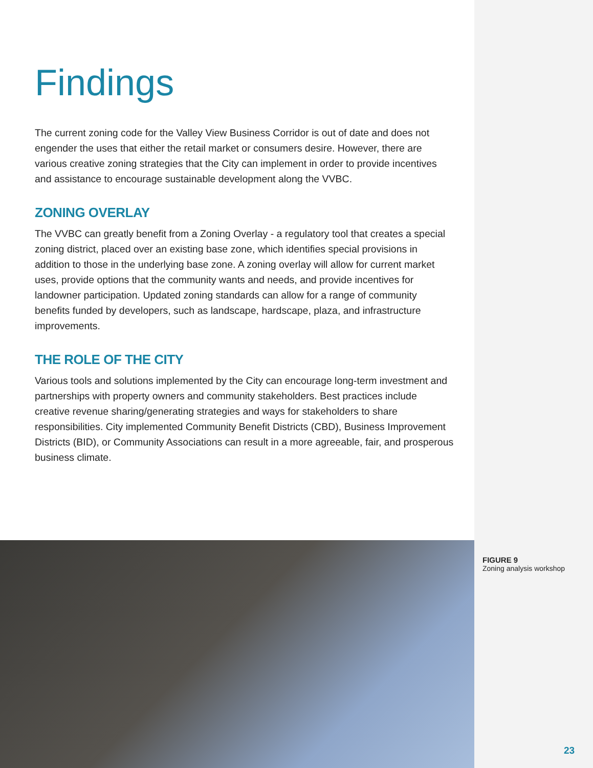Findings
The current zoning code for the Valley View Business Corridor is out of date and does not engender the uses that either the retail market or consumers desire. However, there are various creative zoning strategies that the City can implement in order to provide incentives and assistance to encourage sustainable development along the VVBC.
ZONING OVERLAY
The VVBC can greatly benefit from a Zoning Overlay - a regulatory tool that creates a special zoning district, placed over an existing base zone, which identifies special provisions in addition to those in the underlying base zone. A zoning overlay will allow for current market uses, provide options that the community wants and needs, and provide incentives for landowner participation. Updated zoning standards can allow for a range of community benefits funded by developers, such as landscape, hardscape, plaza, and infrastructure improvements.
THE ROLE OF THE CITY
Various tools and solutions implemented by the City can encourage long-term investment and partnerships with property owners and community stakeholders. Best practices include creative revenue sharing/generating strategies and ways for stakeholders to share responsibilities. City implemented Community Benefit Districts (CBD), Business Improvement Districts (BID), or Community Associations can result in a more agreeable, fair, and prosperous business climate.
FIGURE 9
Zoning analysis workshop
23